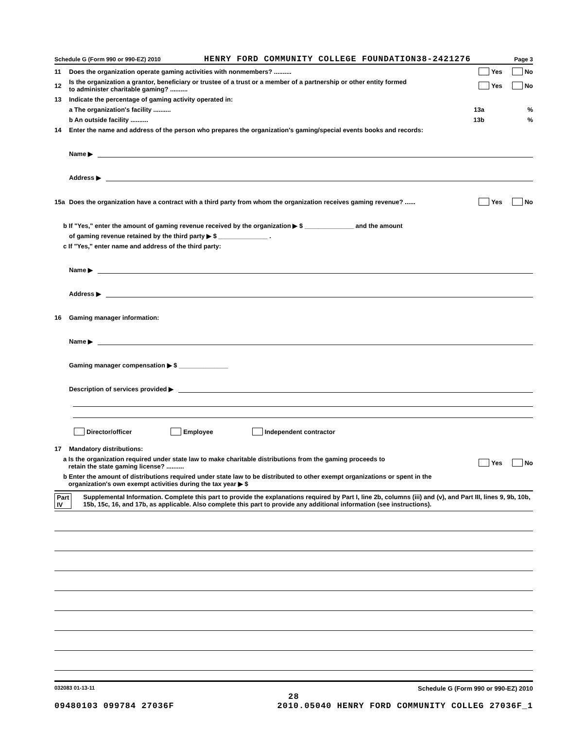Schedule G (Form 990 or 990-EZ) 2010 HENRY FORD COMMUNITY COLLEGE FOUNDATION38-2421276 Page 3
11 Does the organization operate gaming activities with nonmembers? .......... Yes No
12 Is the organization a grantor, beneficiary or trustee of a trust or a member of a partnership or other entity formed
to administer charitable gaming? .......... Yes No
13 Indicate the percentage of gaming activity operated in:
a The organization's facility .......... 13a%
b An outside facility .......... 13b%
14 Enter the name and address of the person who prepares the organization's gaming/special events books and records:
Name ▶
Address ▶
15a Does the organization have a contract with a third party from whom the organization receives gaming revenue? ...... Yes No
b If "Yes," enter the amount of gaming revenue received by the organization ▶ $ ______________ and the amount
of gaming revenue retained by the third party ▶ $ ______________ .
c If "Yes," enter name and address of the third party:
Name ▶
Address ▶
16 Gaming manager information:
Name ▶
Gaming manager compensation ▶ $ ______________
Description of services provided ▶
Director/officer Employee Independent contractor
17 Mandatory distributions:
a Is the organization required under state law to make charitable distributions from the gaming proceeds to
retain the state gaming license? .......... Yes No
b Enter the amount of distributions required under state law to be distributed to other exempt organizations or spent in the
organization's own exempt activities during the tax year ▶ $
Part IV Supplemental Information. Complete this part to provide the explanations required by Part I, line 2b, columns (iii) and (v), and Part III, lines 9, 9b, 10b, 15b, 15c, 16, and 17b, as applicable. Also complete this part to provide any additional information (see instructions).
032083 01-13-11 Schedule G (Form 990 or 990-EZ) 2010
28
09480103 099784 27036F 2010.05040 HENRY FORD COMMUNITY COLLEG 27036F_1